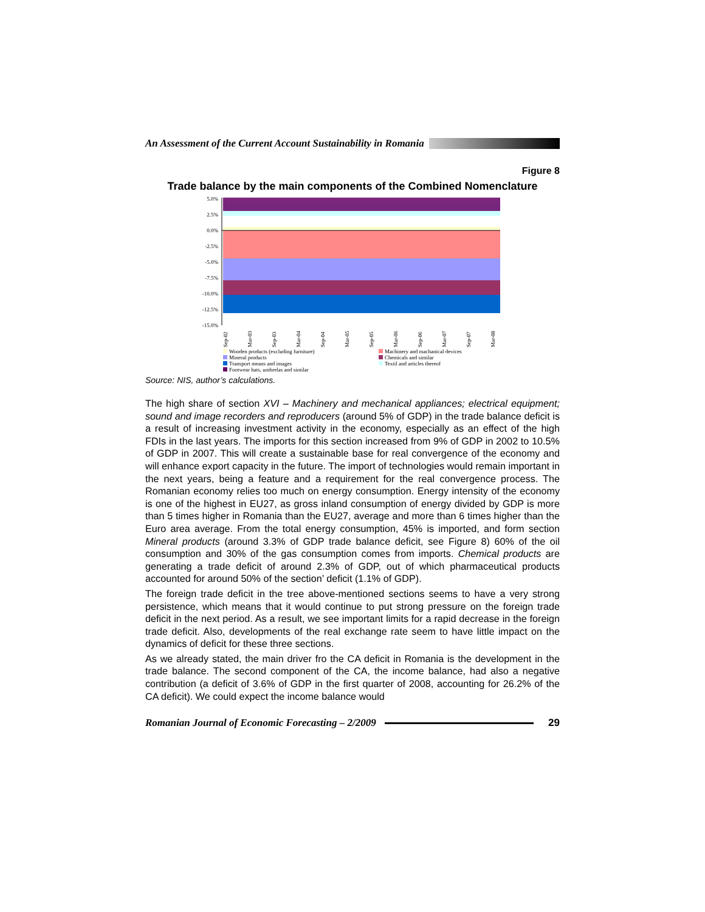An Assessment of the Current Account Sustainability in Romania
Figure 8
Trade balance by the main components of the Combined Nomenclature
5.0%
2.5%
0.0%
-2.5%
-5.0%
-7.5%
-10.0%
-12.5%
-15.0%
Sep-02
Mar-03
Sep-03
Mar-04
Sep-04
Mar-05
Sep-05
Mar-06
Sep-06
Mar-07
Sep-07
Mar-08
Wooden products (excluding furniture) Machinery and machanical devices Mineral products Chemicals and similar Transport means and images Textil and articles thereof Footwear hats, umbrelas and similar
Source: NIS, author’s calculations.
The high share of section XVI – Machinery and mechanical appliances; electrical equipment; sound and image recorders and reproducers (around 5% of GDP) in the trade balance deficit is a result of increasing investment activity in the economy, especially as an effect of the high FDIs in the last years. The imports for this section increased from 9% of GDP in 2002 to 10.5% of GDP in 2007. This will create a sustainable base for real convergence of the economy and will enhance export capacity in the future. The import of technologies would remain important in the next years, being a feature and a requirement for the real convergence process. The Romanian economy relies too much on energy consumption. Energy intensity of the economy is one of the highest in EU27, as gross inland consumption of energy divided by GDP is more than 5 times higher in Romania than the EU27, average and more than 6 times higher than the Euro area average. From the total energy consumption, 45% is imported, and form section Mineral products (around 3.3% of GDP trade balance deficit, see Figure 8) 60% of the oil consumption and 30% of the gas consumption comes from imports. Chemical products are generating a trade deficit of around 2.3% of GDP, out of which pharmaceutical products accounted for around 50% of the section’ deficit (1.1% of GDP).
The foreign trade deficit in the tree above-mentioned sections seems to have a very strong persistence, which means that it would continue to put strong pressure on the foreign trade deficit in the next period. As a result, we see important limits for a rapid decrease in the foreign trade deficit. Also, developments of the real exchange rate seem to have little impact on the dynamics of deficit for these three sections.
As we already stated, the main driver fro the CA deficit in Romania is the development in the trade balance. The second component of the CA, the income balance, had also a negative contribution (a deficit of 3.6% of GDP in the first quarter of 2008, accounting for 26.2% of the CA deficit). We could expect the income balance would
Romanian Journal of Economic Forecasting – 2/2009 29